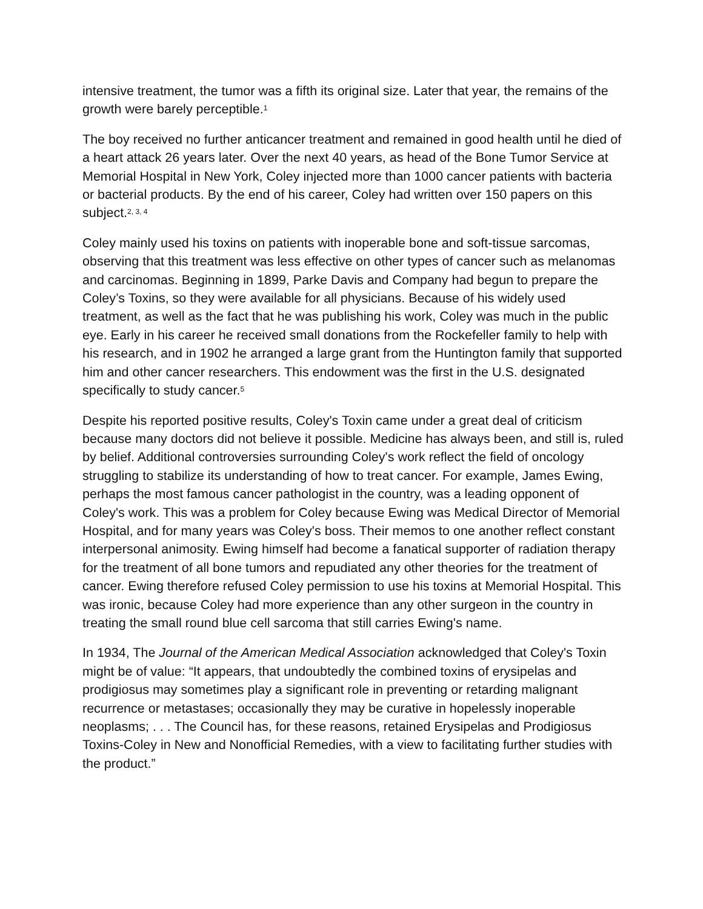intensive treatment, the tumor was a fifth its original size. Later that year, the remains of the growth were barely perceptible.<sup>1</sup>
The boy received no further anticancer treatment and remained in good health until he died of a heart attack 26 years later. Over the next 40 years, as head of the Bone Tumor Service at Memorial Hospital in New York, Coley injected more than 1000 cancer patients with bacteria or bacterial products. By the end of his career, Coley had written over 150 papers on this subject.<sup>2, 3, 4</sup>
Coley mainly used his toxins on patients with inoperable bone and soft-tissue sarcomas, observing that this treatment was less effective on other types of cancer such as melanomas and carcinomas. Beginning in 1899, Parke Davis and Company had begun to prepare the Coley’s Toxins, so they were available for all physicians. Because of his widely used treatment, as well as the fact that he was publishing his work, Coley was much in the public eye. Early in his career he received small donations from the Rockefeller family to help with his research, and in 1902 he arranged a large grant from the Huntington family that supported him and other cancer researchers. This endowment was the first in the U.S. designated specifically to study cancer.<sup>5</sup>
Despite his reported positive results, Coley's Toxin came under a great deal of criticism because many doctors did not believe it possible. Medicine has always been, and still is, ruled by belief. Additional controversies surrounding Coley's work reflect the field of oncology struggling to stabilize its understanding of how to treat cancer. For example, James Ewing, perhaps the most famous cancer pathologist in the country, was a leading opponent of Coley's work. This was a problem for Coley because Ewing was Medical Director of Memorial Hospital, and for many years was Coley's boss. Their memos to one another reflect constant interpersonal animosity. Ewing himself had become a fanatical supporter of radiation therapy for the treatment of all bone tumors and repudiated any other theories for the treatment of cancer. Ewing therefore refused Coley permission to use his toxins at Memorial Hospital. This was ironic, because Coley had more experience than any other surgeon in the country in treating the small round blue cell sarcoma that still carries Ewing's name.
In 1934, The Journal of the American Medical Association acknowledged that Coley's Toxin might be of value: “It appears, that undoubtedly the combined toxins of erysipelas and prodigiosus may sometimes play a significant role in preventing or retarding malignant recurrence or metastases; occasionally they may be curative in hopelessly inoperable neoplasms; . . . The Council has, for these reasons, retained Erysipelas and Prodigiosus Toxins-Coley in New and Nonofficial Remedies, with a view to facilitating further studies with the product.”